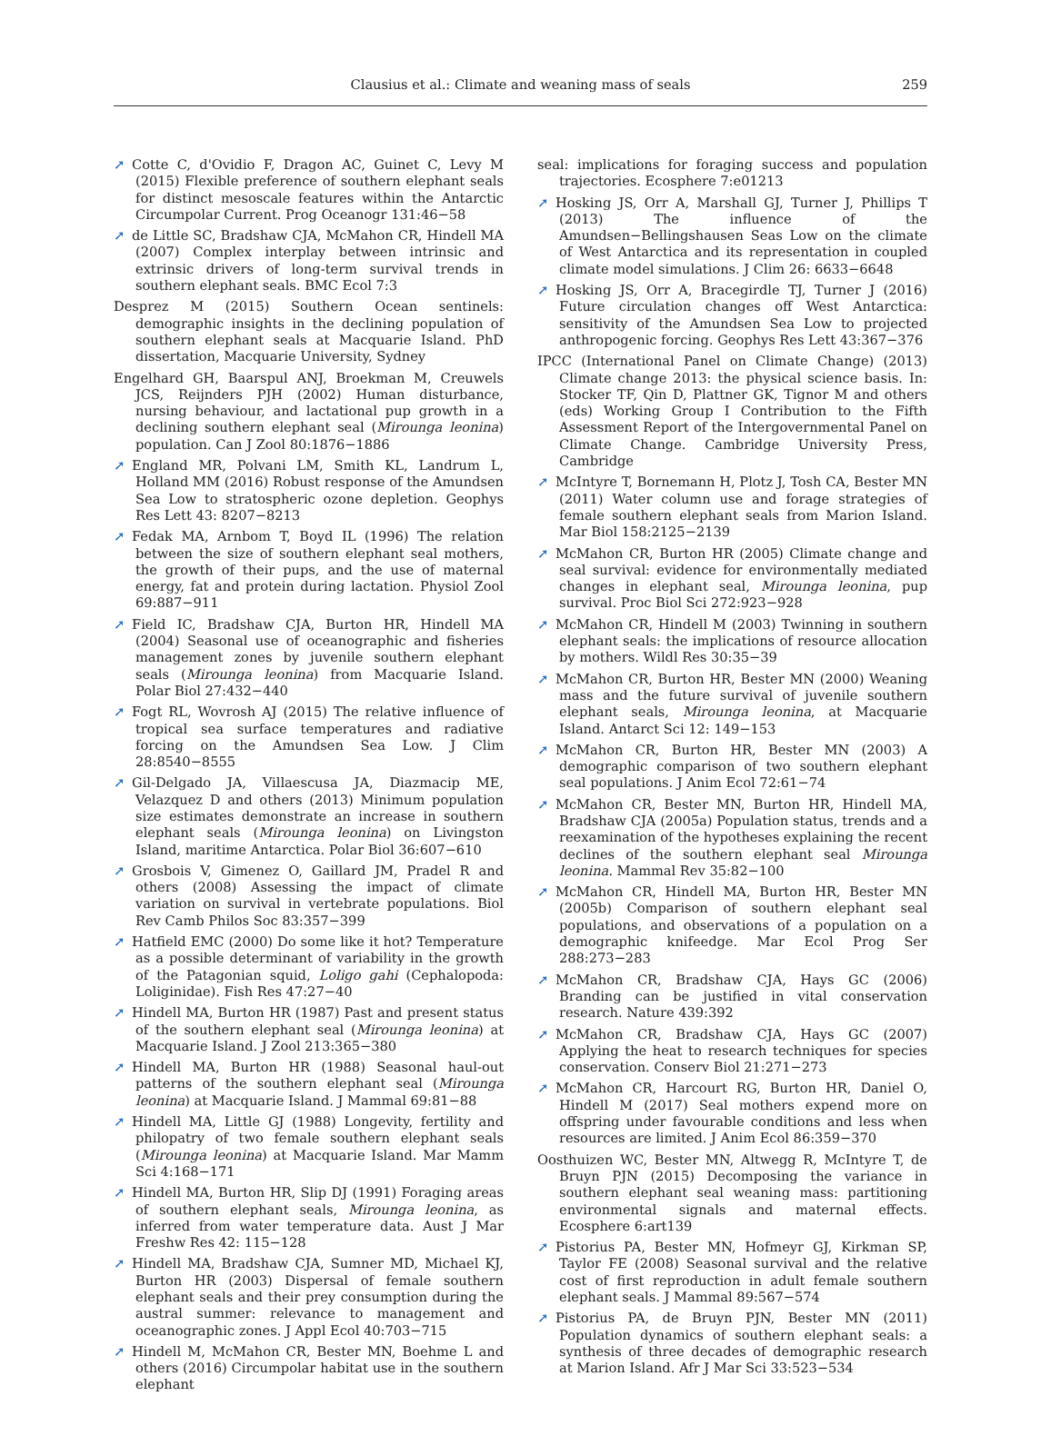Clausius et al.: Climate and weaning mass of seals
259
➚ Cotte C, d'Ovidio F, Dragon AC, Guinet C, Levy M (2015) Flexible preference of southern elephant seals for distinct mesoscale features within the Antarctic Circumpolar Current. Prog Oceanogr 131:46−58
➚ de Little SC, Bradshaw CJA, McMahon CR, Hindell MA (2007) Complex interplay between intrinsic and extrinsic drivers of long-term survival trends in southern elephant seals. BMC Ecol 7:3
Desprez M (2015) Southern Ocean sentinels: demographic insights in the declining population of southern elephant seals at Macquarie Island. PhD dissertation, Macquarie University, Sydney
Engelhard GH, Baarspul ANJ, Broekman M, Creuwels JCS, Reijnders PJH (2002) Human disturbance, nursing behaviour, and lactational pup growth in a declining southern elephant seal (Mirounga leonina) population. Can J Zool 80:1876−1886
➚ England MR, Polvani LM, Smith KL, Landrum L, Holland MM (2016) Robust response of the Amundsen Sea Low to stratospheric ozone depletion. Geophys Res Lett 43: 8207−8213
➚ Fedak MA, Arnbom T, Boyd IL (1996) The relation between the size of southern elephant seal mothers, the growth of their pups, and the use of maternal energy, fat and protein during lactation. Physiol Zool 69:887−911
➚ Field IC, Bradshaw CJA, Burton HR, Hindell MA (2004) Seasonal use of oceanographic and fisheries management zones by juvenile southern elephant seals (Mirounga leonina) from Macquarie Island. Polar Biol 27:432−440
➚ Fogt RL, Wovrosh AJ (2015) The relative influence of tropical sea surface temperatures and radiative forcing on the Amundsen Sea Low. J Clim 28:8540−8555
➚ Gil-Delgado JA, Villaescusa JA, Diazmacip ME, Velazquez D and others (2013) Minimum population size estimates demonstrate an increase in southern elephant seals (Mirounga leonina) on Livingston Island, maritime Antarctica. Polar Biol 36:607−610
➚ Grosbois V, Gimenez O, Gaillard JM, Pradel R and others (2008) Assessing the impact of climate variation on survival in vertebrate populations. Biol Rev Camb Philos Soc 83:357−399
➚ Hatfield EMC (2000) Do some like it hot? Temperature as a possible determinant of variability in the growth of the Patagonian squid, Loligo gahi (Cephalopoda: Loliginidae). Fish Res 47:27−40
➚ Hindell MA, Burton HR (1987) Past and present status of the southern elephant seal (Mirounga leonina) at Macquarie Island. J Zool 213:365−380
➚ Hindell MA, Burton HR (1988) Seasonal haul-out patterns of the southern elephant seal (Mirounga leonina) at Macquarie Island. J Mammal 69:81−88
➚ Hindell MA, Little GJ (1988) Longevity, fertility and philopatry of two female southern elephant seals (Mirounga leonina) at Macquarie Island. Mar Mamm Sci 4:168−171
➚ Hindell MA, Burton HR, Slip DJ (1991) Foraging areas of southern elephant seals, Mirounga leonina, as inferred from water temperature data. Aust J Mar Freshw Res 42: 115−128
➚ Hindell MA, Bradshaw CJA, Sumner MD, Michael KJ, Burton HR (2003) Dispersal of female southern elephant seals and their prey consumption during the austral summer: relevance to management and oceanographic zones. J Appl Ecol 40:703−715
➚ Hindell M, McMahon CR, Bester MN, Boehme L and others (2016) Circumpolar habitat use in the southern elephant
seal: implications for foraging success and population trajectories. Ecosphere 7:e01213
➚ Hosking JS, Orr A, Marshall GJ, Turner J, Phillips T (2013) The influence of the Amundsen−Bellingshausen Seas Low on the climate of West Antarctica and its representation in coupled climate model simulations. J Clim 26: 6633−6648
➚ Hosking JS, Orr A, Bracegirdle TJ, Turner J (2016) Future circulation changes off West Antarctica: sensitivity of the Amundsen Sea Low to projected anthropogenic forcing. Geophys Res Lett 43:367−376
IPCC (International Panel on Climate Change) (2013) Climate change 2013: the physical science basis. In: Stocker TF, Qin D, Plattner GK, Tignor M and others (eds) Working Group I Contribution to the Fifth Assessment Report of the Intergovernmental Panel on Climate Change. Cambridge University Press, Cambridge
➚ McIntyre T, Bornemann H, Plotz J, Tosh CA, Bester MN (2011) Water column use and forage strategies of female southern elephant seals from Marion Island. Mar Biol 158:2125−2139
➚ McMahon CR, Burton HR (2005) Climate change and seal survival: evidence for environmentally mediated changes in elephant seal, Mirounga leonina, pup survival. Proc Biol Sci 272:923−928
➚ McMahon CR, Hindell M (2003) Twinning in southern elephant seals: the implications of resource allocation by mothers. Wildl Res 30:35−39
➚ McMahon CR, Burton HR, Bester MN (2000) Weaning mass and the future survival of juvenile southern elephant seals, Mirounga leonina, at Macquarie Island. Antarct Sci 12: 149−153
➚ McMahon CR, Burton HR, Bester MN (2003) A demographic comparison of two southern elephant seal populations. J Anim Ecol 72:61−74
➚ McMahon CR, Bester MN, Burton HR, Hindell MA, Bradshaw CJA (2005a) Population status, trends and a reexamination of the hypotheses explaining the recent declines of the southern elephant seal Mirounga leonina. Mammal Rev 35:82−100
➚ McMahon CR, Hindell MA, Burton HR, Bester MN (2005b) Comparison of southern elephant seal populations, and observations of a population on a demographic knifeedge. Mar Ecol Prog Ser 288:273−283
➚ McMahon CR, Bradshaw CJA, Hays GC (2006) Branding can be justified in vital conservation research. Nature 439:392
➚ McMahon CR, Bradshaw CJA, Hays GC (2007) Applying the heat to research techniques for species conservation. Conserv Biol 21:271−273
➚ McMahon CR, Harcourt RG, Burton HR, Daniel O, Hindell M (2017) Seal mothers expend more on offspring under favourable conditions and less when resources are limited. J Anim Ecol 86:359−370
Oosthuizen WC, Bester MN, Altwegg R, McIntyre T, de Bruyn PJN (2015) Decomposing the variance in southern elephant seal weaning mass: partitioning environmental signals and maternal effects. Ecosphere 6:art139
➚ Pistorius PA, Bester MN, Hofmeyr GJ, Kirkman SP, Taylor FE (2008) Seasonal survival and the relative cost of first reproduction in adult female southern elephant seals. J Mammal 89:567−574
➚ Pistorius PA, de Bruyn PJN, Bester MN (2011) Population dynamics of southern elephant seals: a synthesis of three decades of demographic research at Marion Island. Afr J Mar Sci 33:523−534